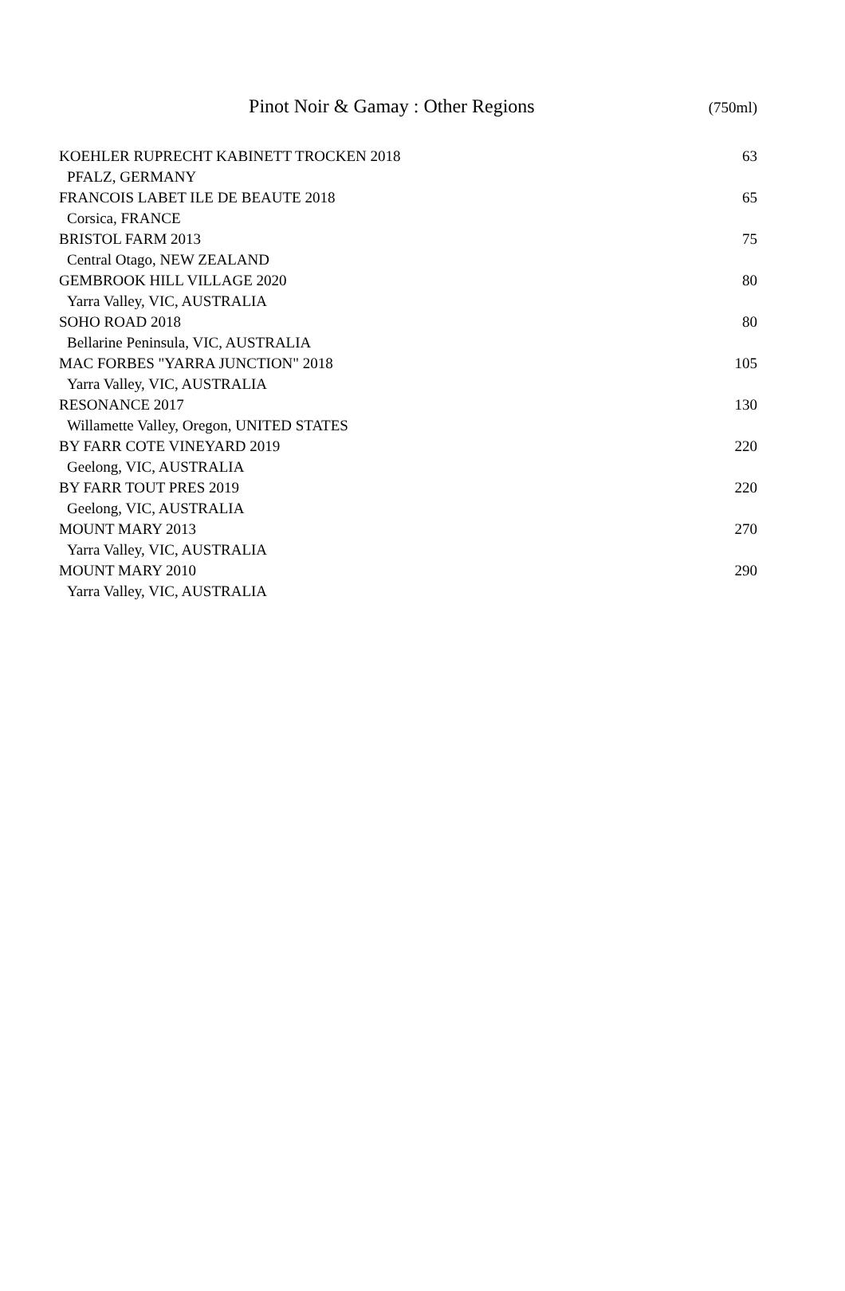Pinot Noir & Gamay : Other Regions
(750ml)
| KOEHLER RUPRECHT KABINETT TROCKEN 2018 | 63 |
| PFALZ, GERMANY | |
| FRANCOIS LABET ILE DE BEAUTE 2018 | 65 |
| Corsica, FRANCE | |
| BRISTOL FARM 2013 | 75 |
| Central Otago, NEW ZEALAND | |
| GEMBROOK HILL VILLAGE 2020 | 80 |
| Yarra Valley, VIC, AUSTRALIA | |
| SOHO ROAD 2018 | 80 |
| Bellarine Peninsula, VIC, AUSTRALIA | |
| MAC FORBES "YARRA JUNCTION" 2018 | 105 |
| Yarra Valley, VIC, AUSTRALIA | |
| RESONANCE 2017 | 130 |
| Willamette Valley, Oregon, UNITED STATES | |
| BY FARR COTE VINEYARD 2019 | 220 |
| Geelong, VIC, AUSTRALIA | |
| BY FARR TOUT PRES 2019 | 220 |
| Geelong, VIC, AUSTRALIA | |
| MOUNT MARY 2013 | 270 |
| Yarra Valley, VIC, AUSTRALIA | |
| MOUNT MARY 2010 | 290 |
| Yarra Valley, VIC, AUSTRALIA | |